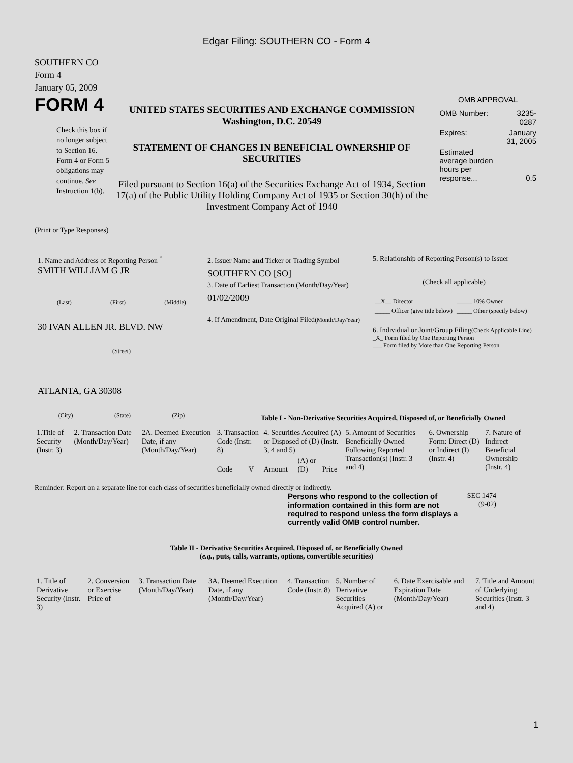Edgar Filing: SOUTHERN CO - Form 4
SOUTHERN CO
Form 4
January 05, 2009
FORM 4
Check this box if no longer subject to Section 16. Form 4 or Form 5 obligations may continue. See Instruction 1(b).
UNITED STATES SECURITIES AND EXCHANGE COMMISSION
Washington, D.C. 20549
STATEMENT OF CHANGES IN BENEFICIAL OWNERSHIP OF SECURITIES
Filed pursuant to Section 16(a) of the Securities Exchange Act of 1934, Section 17(a) of the Public Utility Holding Company Act of 1935 or Section 30(h) of the Investment Company Act of 1940
OMB APPROVAL
| OMB Number: | 3235-0287 |
| Expires: | January 31, 2005 |
| Estimated average burden hours per response... | 0.5 |
(Print or Type Responses)
1. Name and Address of Reporting Person <sup>*</sup>
SMITH WILLIAM G JR
(Last) (First) (Middle)
30 IVAN ALLEN JR. BLVD. NW
(Street)
ATLANTA, GA 30308
(City) (State) (Zip)
2. Issuer Name and Ticker or Trading Symbol
SOUTHERN CO [SO]
3. Date of Earliest Transaction (Month/Day/Year)
01/02/2009
4. If Amendment, Date Original Filed(Month/Day/Year)
5. Relationship of Reporting Person(s) to Issuer
(Check all applicable)
| __X__ Director | _____ 10% Owner |
| _____ Officer (give title below) | _____ Other (specify below) |
6. Individual or Joint/Group Filing(Check Applicable Line)
_X_ Form filed by One Reporting Person
___ Form filed by More than One Reporting Person
Table I - Non-Derivative Securities Acquired, Disposed of, or Beneficially Owned
| 1.Title of Security (Instr. 3) | 2. Transaction Date (Month/Day/Year) | 2A. Deemed Execution Date, if any (Month/Day/Year) | 3. Transaction Code (Instr. 8) | | 4. Securities Acquired (A) or Disposed of (D) (Instr. 3, 4 and 5) | | | 5. Amount of Securities Beneficially Owned Following Reported Transaction(s) (Instr. 3 and 4) | 6. Ownership Form: Direct (D) or Indirect (I) (Instr. 4) | 7. Nature of Indirect Beneficial Ownership (Instr. 4) |
| --- | --- | --- | --- | --- | --- | --- | --- | --- | --- | --- |
| | | | Code | V | Amount | (A) or (D) | Price | | | |
Reminder: Report on a separate line for each class of securities beneficially owned directly or indirectly.
Persons who respond to the collection of information contained in this form are not required to respond unless the form displays a currently valid OMB control number.
SEC 1474 (9-02)
Table II - Derivative Securities Acquired, Disposed of, or Beneficially Owned
(e.g., puts, calls, warrants, options, convertible securities)
| 1. Title of Derivative Security (Instr. 3) | 2. Conversion or Exercise Price of | 3. Transaction Date (Month/Day/Year) | 3A. Deemed Execution Date, if any (Month/Day/Year) | 4. Transaction Code (Instr. 8) | 5. Number of Derivative Securities Acquired (A) or | 6. Date Exercisable and Expiration Date (Month/Day/Year) | 7. Title and Amount of Underlying Securities (Instr. 3 and 4) |
| --- | --- | --- | --- | --- | --- | --- | --- |
1